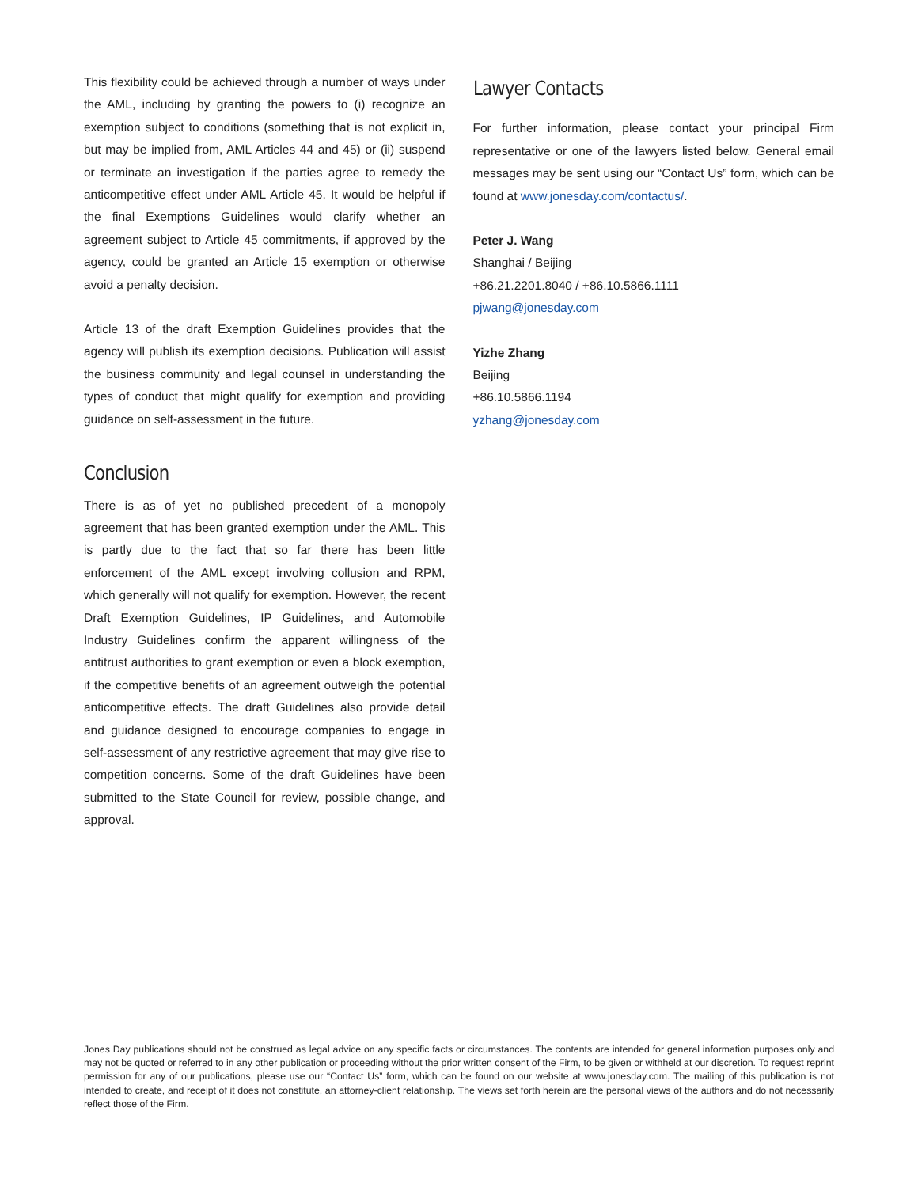This flexibility could be achieved through a number of ways under the AML, including by granting the powers to (i) recognize an exemption subject to conditions (something that is not explicit in, but may be implied from, AML Articles 44 and 45) or (ii) suspend or terminate an investigation if the parties agree to remedy the anticompetitive effect under AML Article 45. It would be helpful if the final Exemptions Guidelines would clarify whether an agreement subject to Article 45 commitments, if approved by the agency, could be granted an Article 15 exemption or otherwise avoid a penalty decision.
Article 13 of the draft Exemption Guidelines provides that the agency will publish its exemption decisions. Publication will assist the business community and legal counsel in understanding the types of conduct that might qualify for exemption and providing guidance on self-assessment in the future.
Conclusion
There is as of yet no published precedent of a monopoly agreement that has been granted exemption under the AML. This is partly due to the fact that so far there has been little enforcement of the AML except involving collusion and RPM, which generally will not qualify for exemption. However, the recent Draft Exemption Guidelines, IP Guidelines, and Automobile Industry Guidelines confirm the apparent willingness of the antitrust authorities to grant exemption or even a block exemption, if the competitive benefits of an agreement outweigh the potential anticompetitive effects. The draft Guidelines also provide detail and guidance designed to encourage companies to engage in self-assessment of any restrictive agreement that may give rise to competition concerns. Some of the draft Guidelines have been submitted to the State Council for review, possible change, and approval.
Lawyer Contacts
For further information, please contact your principal Firm representative or one of the lawyers listed below. General email messages may be sent using our “Contact Us” form, which can be found at www.jonesday.com/contactus/.
Peter J. Wang
Shanghai / Beijing
+86.21.2201.8040 / +86.10.5866.1111
pjwang@jonesday.com
Yizhe Zhang
Beijing
+86.10.5866.1194
yzhang@jonesday.com
Jones Day publications should not be construed as legal advice on any specific facts or circumstances. The contents are intended for general information purposes only and may not be quoted or referred to in any other publication or proceeding without the prior written consent of the Firm, to be given or withheld at our discretion. To request reprint permission for any of our publications, please use our “Contact Us” form, which can be found on our website at www.jonesday.com. The mailing of this publication is not intended to create, and receipt of it does not constitute, an attorney-client relationship. The views set forth herein are the personal views of the authors and do not necessarily reflect those of the Firm.